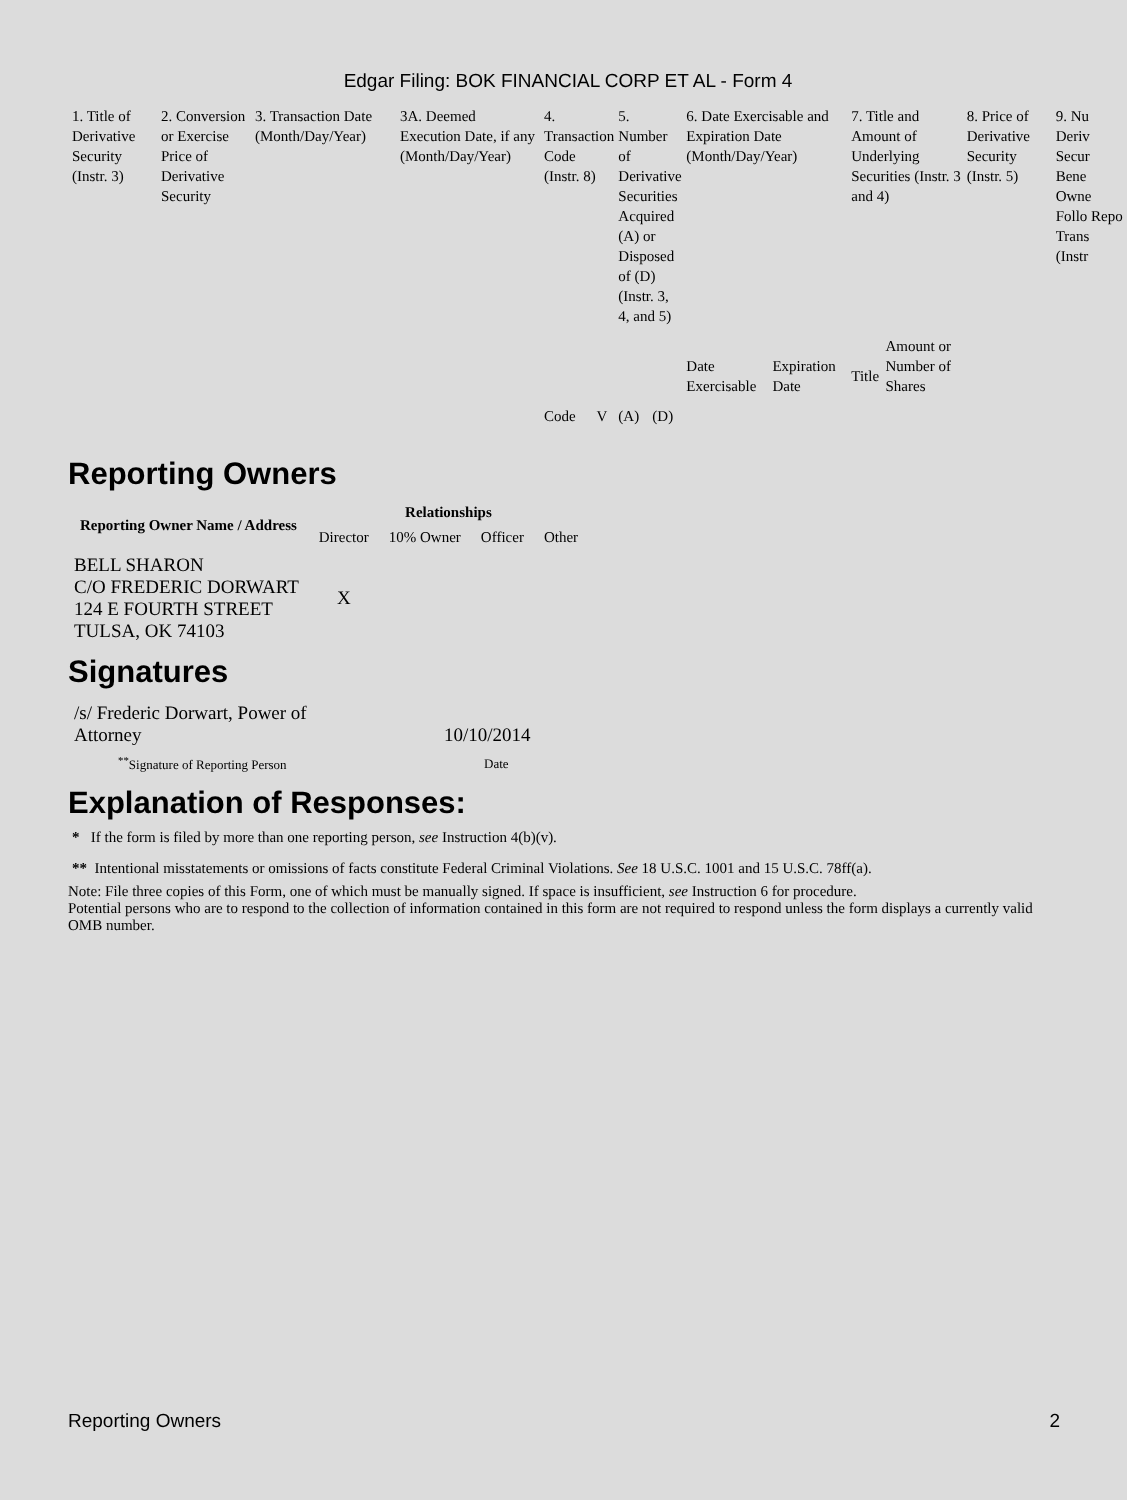Edgar Filing: BOK FINANCIAL CORP ET AL - Form 4
| 1. Title of Derivative Security (Instr. 3) | 2. Conversion or Exercise Price of Derivative Security | 3. Transaction Date (Month/Day/Year) | 3A. Deemed Execution Date, if any (Month/Day/Year) | 4. Transaction Code (Instr. 8) | | 5. Number of Derivative Securities Acquired (A) or Disposed of (D) (Instr. 3, 4, and 5) | | 6. Date Exercisable and Expiration Date (Month/Day/Year) | | 7. Title and Amount of Underlying Securities (Instr. 3 and 4) | | 8. Price of Derivative Security (Instr. 5) | 9. Nu Deriv Secur Bene Owne Follo Repo Trans (Instr |
| | | | | Code | V | (A) | (D) | Date Exercisable | Expiration Date | Title | Amount or Number of Shares | | |
Reporting Owners
| Reporting Owner Name / Address | Relationships | | | |
| --- | --- | --- | --- | --- |
| | Director | 10% Owner | Officer | Other |
| BELL SHARON C/O FREDERIC DORWART 124 E FOURTH STREET TULSA, OK 74103 | X | | | |
Signatures
| /s/ Frederic Dorwart, Power of Attorney | 10/10/2014 |
| <sup>**</sup> Signature of Reporting Person | Date |
Explanation of Responses:
* If the form is filed by more than one reporting person, see Instruction 4(b)(v).
** Intentional misstatements or omissions of facts constitute Federal Criminal Violations. See 18 U.S.C. 1001 and 15 U.S.C. 78ff(a).
Note: File three copies of this Form, one of which must be manually signed. If space is insufficient, see Instruction 6 for procedure.
Potential persons who are to respond to the collection of information contained in this form are not required to respond unless the form displays a currently valid OMB number.
Reporting Owners 2